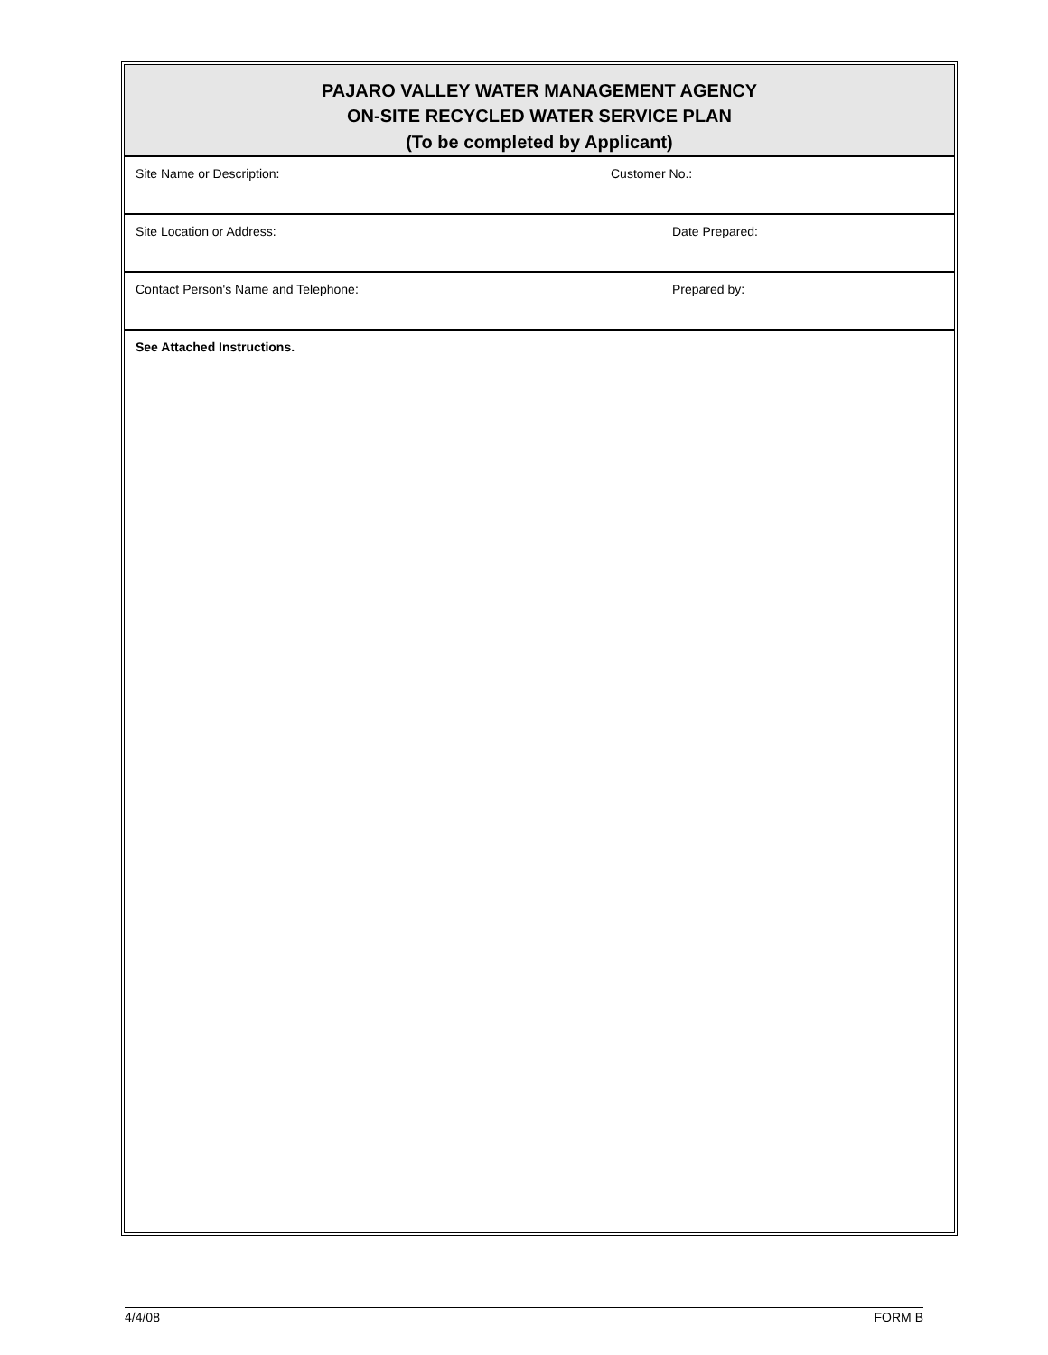PAJARO VALLEY WATER MANAGEMENT AGENCY
ON-SITE RECYCLED WATER SERVICE PLAN
(To be completed by Applicant)
Site Name or Description: Customer No.:
Site Location or Address: Date Prepared:
Contact Person's Name and Telephone:
Prepared by:
See Attached Instructions.
4/4/08 FORM B